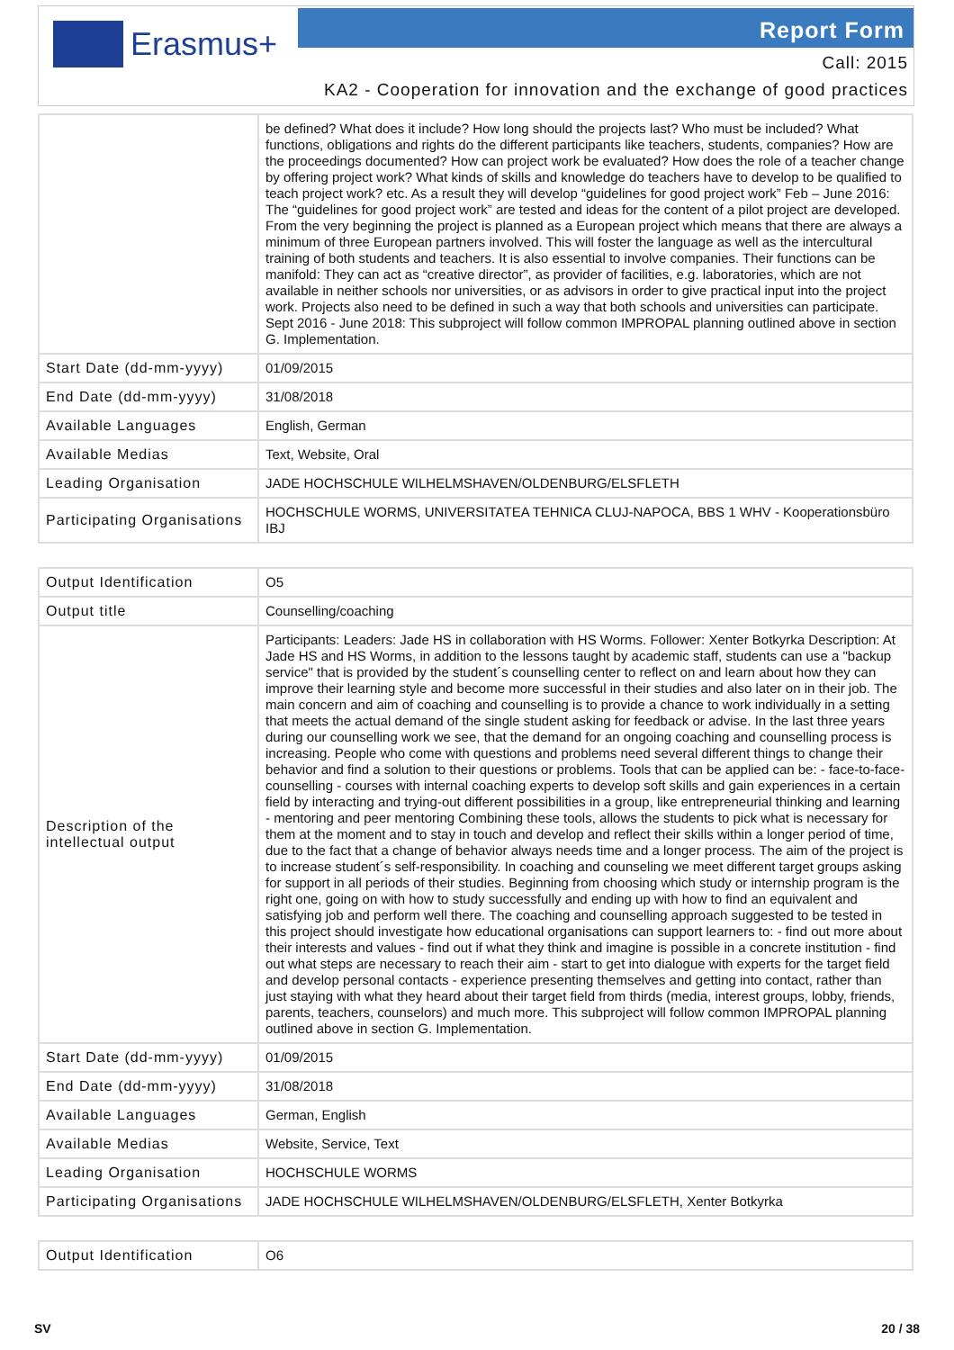Erasmus+ Report Form
Call: 2015
KA2 - Cooperation for innovation and the exchange of good practices
| | be defined? What does it include? How long should the projects last? Who must be included? What functions, obligations and rights do the different participants like teachers, students, companies? How are the proceedings documented? How can project work be evaluated? How does the role of a teacher change by offering project work? What kinds of skills and knowledge do teachers have to develop to be qualified to teach project work? etc. As a result they will develop “guidelines for good project work” Feb – June 2016: The “guidelines for good project work” are tested and ideas for the content of a pilot project are developed. From the very beginning the project is planned as a European project which means that there are always a minimum of three European partners involved. This will foster the language as well as the intercultural training of both students and teachers. It is also essential to involve companies. Their functions can be manifold: They can act as “creative director”, as provider of facilities, e.g. laboratories, which are not available in neither schools nor universities, or as advisors in order to give practical input into the project work. Projects also need to be defined in such a way that both schools and universities can participate. Sept 2016 - June 2018: This subproject will follow common IMPROPAL planning outlined above in section G. Implementation. |
| Start Date (dd-mm-yyyy) | 01/09/2015 |
| End Date (dd-mm-yyyy) | 31/08/2018 |
| Available Languages | English, German |
| Available Medias | Text, Website, Oral |
| Leading Organisation | JADE HOCHSCHULE WILHELMSHAVEN/OLDENBURG/ELSFLETH |
| Participating Organisations | HOCHSCHULE WORMS, UNIVERSITATEA TEHNICA CLUJ-NAPOCA, BBS 1 WHV - Kooperationsbüro IBJ |
| Output Identification | O5 |
| Output title | Counselling/coaching |
| Description of the intellectual output | Participants: Leaders: Jade HS in collaboration with HS Worms. Follower: Xenter Botkyrka Description: At Jade HS and HS Worms, in addition to the lessons taught by academic staff, students can use a "backup service" that is provided by the student´s counselling center to reflect on and learn about how they can improve their learning style and become more successful in their studies and also later on in their job. The main concern and aim of coaching and counselling is to provide a chance to work individually in a setting that meets the actual demand of the single student asking for feedback or advise. In the last three years during our counselling work we see, that the demand for an ongoing coaching and counselling process is increasing. People who come with questions and problems need several different things to change their behavior and find a solution to their questions or problems. Tools that can be applied can be: - face-to-face-counselling - courses with internal coaching experts to develop soft skills and gain experiences in a certain field by interacting and trying-out different possibilities in a group, like entrepreneurial thinking and learning - mentoring and peer mentoring Combining these tools, allows the students to pick what is necessary for them at the moment and to stay in touch and develop and reflect their skills within a longer period of time, due to the fact that a change of behavior always needs time and a longer process. The aim of the project is to increase student´s self-responsibility. In coaching and counseling we meet different target groups asking for support in all periods of their studies. Beginning from choosing which study or internship program is the right one, going on with how to study successfully and ending up with how to find an equivalent and satisfying job and perform well there. The coaching and counselling approach suggested to be tested in this project should investigate how educational organisations can support learners to: - find out more about their interests and values - find out if what they think and imagine is possible in a concrete institution - find out what steps are necessary to reach their aim - start to get into dialogue with experts for the target field and develop personal contacts - experience presenting themselves and getting into contact, rather than just staying with what they heard about their target field from thirds (media, interest groups, lobby, friends, parents, teachers, counselors) and much more. This subproject will follow common IMPROPAL planning outlined above in section G. Implementation. |
| Start Date (dd-mm-yyyy) | 01/09/2015 |
| End Date (dd-mm-yyyy) | 31/08/2018 |
| Available Languages | German, English |
| Available Medias | Website, Service, Text |
| Leading Organisation | HOCHSCHULE WORMS |
| Participating Organisations | JADE HOCHSCHULE WILHELMSHAVEN/OLDENBURG/ELSFLETH, Xenter Botkyrka |
| Output Identification | O6 |
SV 20 / 38